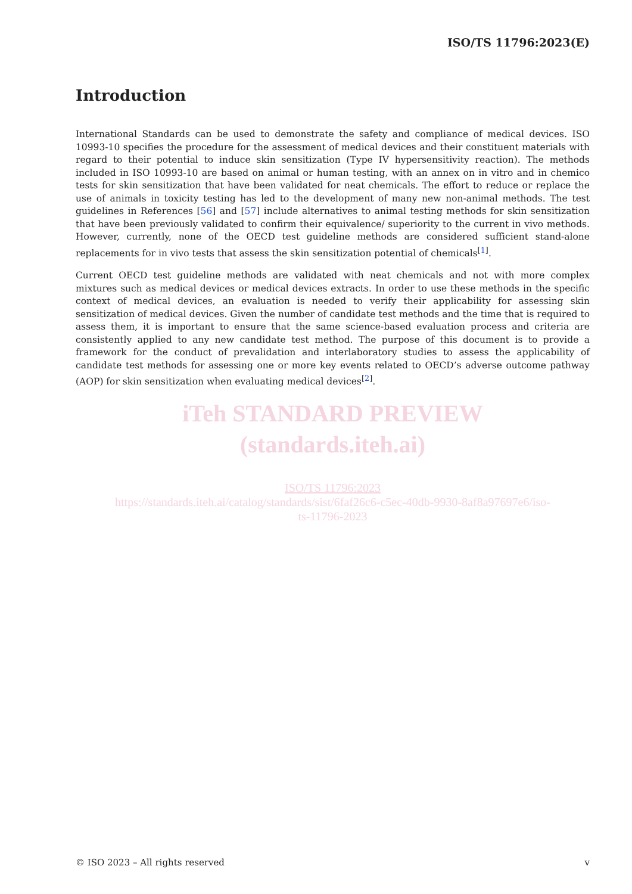ISO/TS 11796:2023(E)
Introduction
International Standards can be used to demonstrate the safety and compliance of medical devices. ISO 10993-10 specifies the procedure for the assessment of medical devices and their constituent materials with regard to their potential to induce skin sensitization (Type IV hypersensitivity reaction). The methods included in ISO 10993-10 are based on animal or human testing, with an annex on in vitro and in chemico tests for skin sensitization that have been validated for neat chemicals. The effort to reduce or replace the use of animals in toxicity testing has led to the development of many new non-animal methods. The test guidelines in References [56] and [57] include alternatives to animal testing methods for skin sensitization that have been previously validated to confirm their equivalence/ superiority to the current in vivo methods. However, currently, none of the OECD test guideline methods are considered sufficient stand-alone replacements for in vivo tests that assess the skin sensitization potential of chemicals<sup>[1]</sup>.
Current OECD test guideline methods are validated with neat chemicals and not with more complex mixtures such as medical devices or medical devices extracts. In order to use these methods in the specific context of medical devices, an evaluation is needed to verify their applicability for assessing skin sensitization of medical devices. Given the number of candidate test methods and the time that is required to assess them, it is important to ensure that the same science-based evaluation process and criteria are consistently applied to any new candidate test method. The purpose of this document is to provide a framework for the conduct of prevalidation and interlaboratory studies to assess the applicability of candidate test methods for assessing one or more key events related to OECD’s adverse outcome pathway (AOP) for skin sensitization when evaluating medical devices<sup>[2]</sup>.
iTeh STANDARD PREVIEW
(standards.iteh.ai)
ISO/TS 11796:2023
https://standards.iteh.ai/catalog/standards/sist/6faf26c6-c5ec-40db-9930-8af8a97697e6/iso-
ts-11796-2023
© ISO 2023 – All rights reserved v